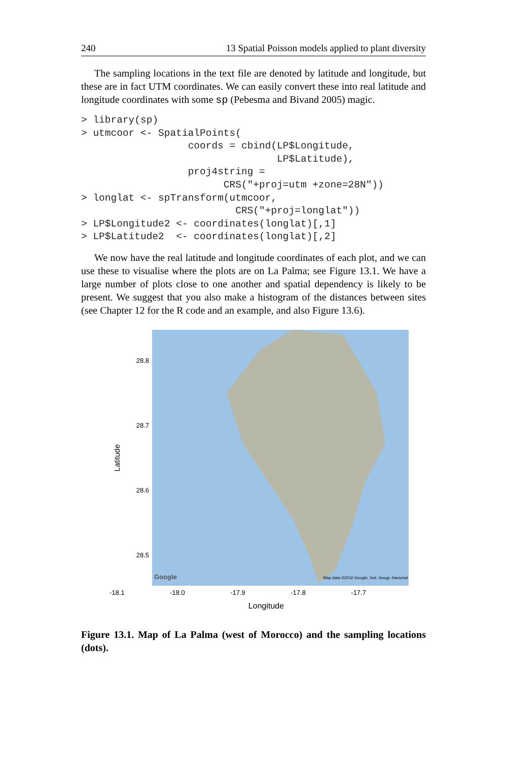240 13 Spatial Poisson models applied to plant diversity
The sampling locations in the text file are denoted by latitude and longitude, but these are in fact UTM coordinates. We can easily convert these into real latitude and longitude coordinates with some sp (Pebesma and Bivand 2005) magic.
> library(sp)
> utmcoor <- SpatialPoints(
                  coords = cbind(LP$Longitude,
                                 LP$Latitude),
                  proj4string =
                        CRS("+proj=utm +zone=28N"))
> longlat <- spTransform(utmcoor,
                          CRS("+proj=longlat"))
> LP$Longitude2 <- coordinates(longlat)[,1]
> LP$Latitude2  <- coordinates(longlat)[,2]
We now have the real latitude and longitude coordinates of each plot, and we can use these to visualise where the plots are on La Palma; see Figure 13.1. We have a large number of plots close to one another and spatial dependency is likely to be present. We suggest that you also make a histogram of the distances between sites (see Chapter 12 for the R code and an example, and also Figure 13.6).
Latitude
28.8
28.7
28.6
28.5
Google Map data ©2016 Google, Inst. Geogr. Nacional
-18.1 -18.0 -17.9 -17.8 -17.7
Longitude
Figure 13.1. Map of La Palma (west of Morocco) and the sampling locations (dots).